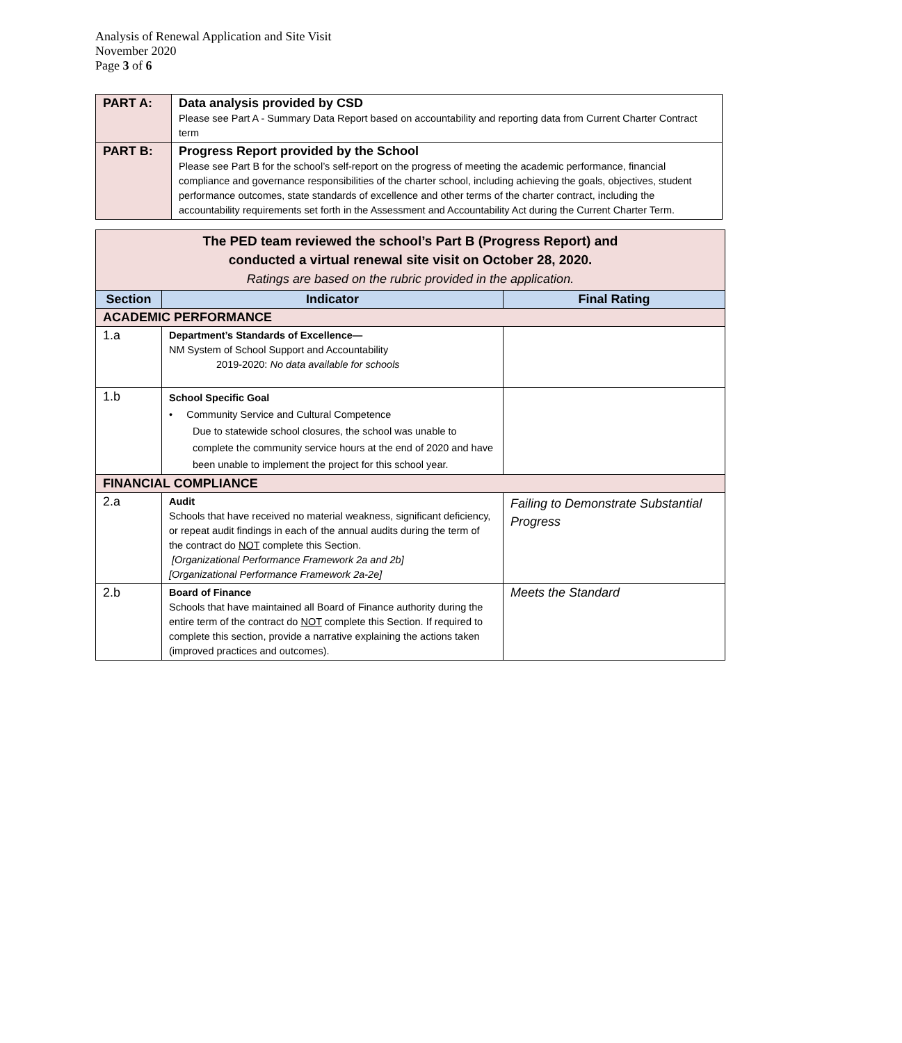Analysis of Renewal Application and Site Visit
November 2020
Page 3 of 6
| PART A: | Data analysis provided by CSD Please see Part A - Summary Data Report based on accountability and reporting data from Current Charter Contract term |
| PART B: | Progress Report provided by the School Please see Part B for the school’s self-report on the progress of meeting the academic performance, financial compliance and governance responsibilities of the charter school, including achieving the goals, objectives, student performance outcomes, state standards of excellence and other terms of the charter contract, including the accountability requirements set forth in the Assessment and Accountability Act during the Current Charter Term. |
| The PED team reviewed the school’s Part B (Progress Report) and conducted a virtual renewal site visit on October 28, 2020. Ratings are based on the rubric provided in the application. | | |
| Section | Indicator | Final Rating |
| ACADEMIC PERFORMANCE | | |
| 1.a | Department’s Standards of Excellence— NM System of School Support and Accountability 2019-2020: No data available for schools | |
| 1.b | School Specific Goal • Community Service and Cultural Competence Due to statewide school closures, the school was unable to complete the community service hours at the end of 2020 and have been unable to implement the project for this school year. | |
| FINANCIAL COMPLIANCE | | |
| 2.a | Audit Schools that have received no material weakness, significant deficiency, or repeat audit findings in each of the annual audits during the term of the contract do NOT complete this Section. [Organizational Performance Framework 2a and 2b] [Organizational Performance Framework 2a-2e] | Failing to Demonstrate Substantial Progress |
| 2.b | Board of Finance Schools that have maintained all Board of Finance authority during the entire term of the contract do NOT complete this Section. If required to complete this section, provide a narrative explaining the actions taken (improved practices and outcomes). | Meets the Standard |